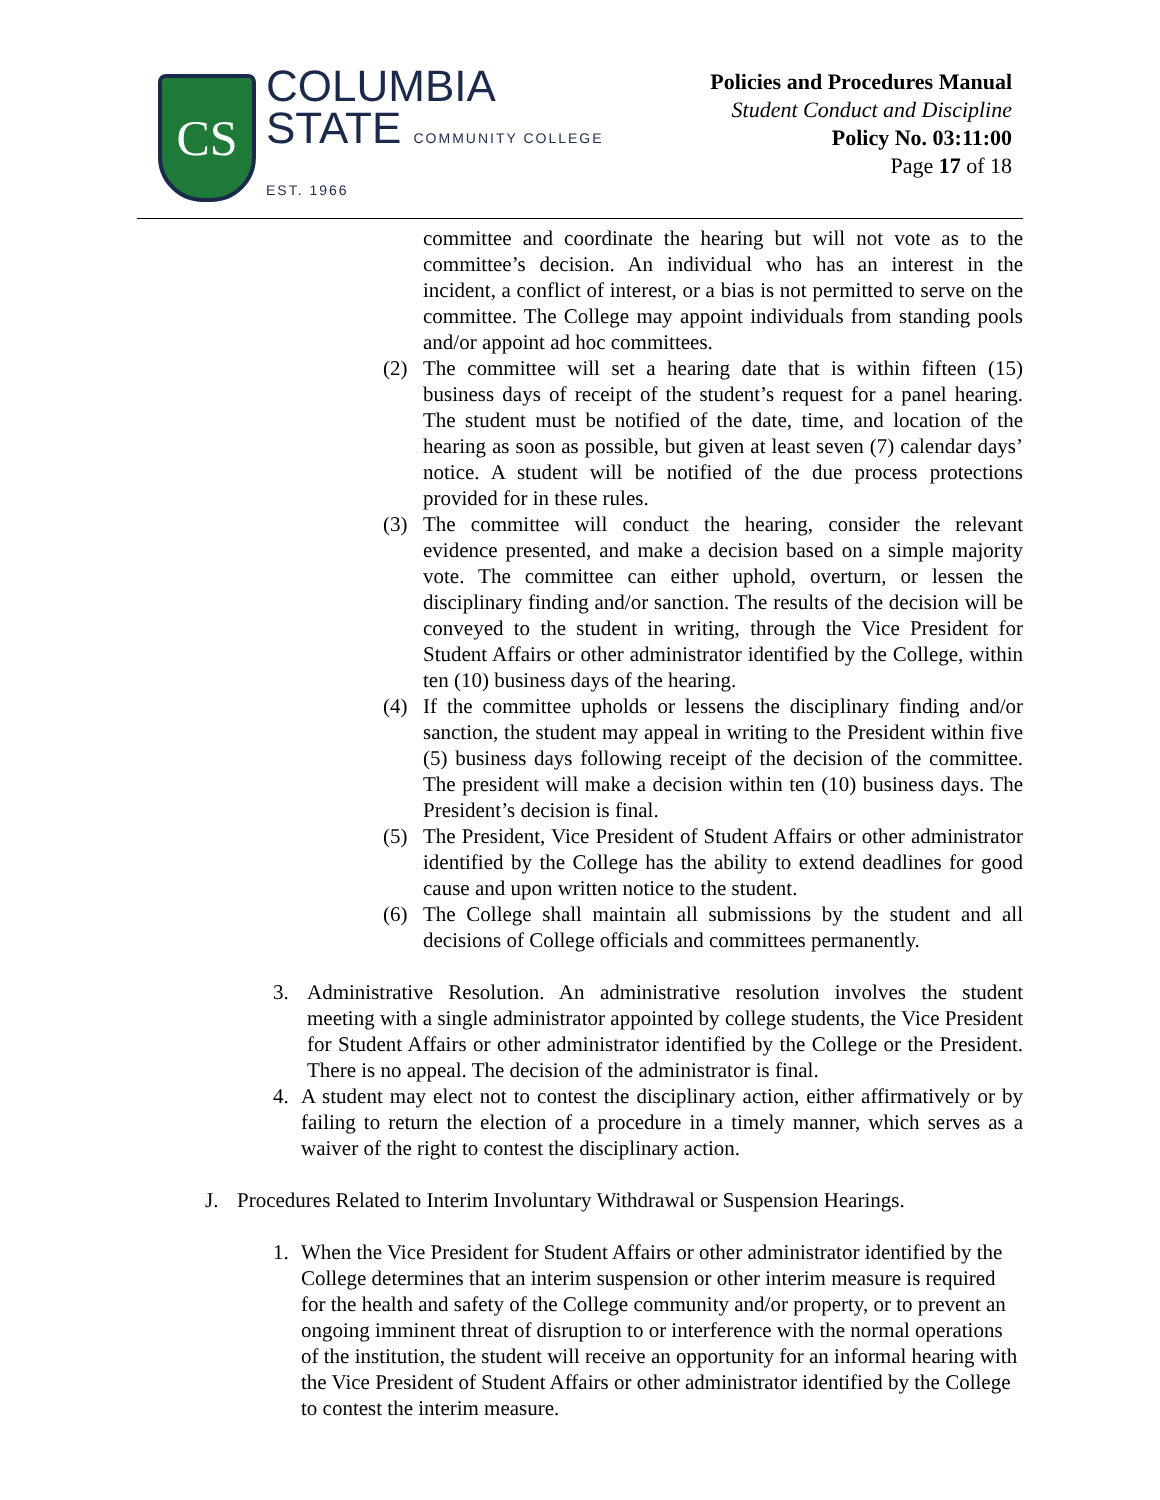CS
COLUMBIA
STATE COMMUNITY COLLEGE
EST. 1966
Policies and Procedures Manual
Student Conduct and Discipline
Policy No. 03:11:00
Page 17 of 18
committee and coordinate the hearing but will not vote as to the committee’s decision. An individual who has an interest in the incident, a conflict of interest, or a bias is not permitted to serve on the committee. The College may appoint individuals from standing pools and/or appoint ad hoc committees.
(2) The committee will set a hearing date that is within fifteen (15) business days of receipt of the student’s request for a panel hearing. The student must be notified of the date, time, and location of the hearing as soon as possible, but given at least seven (7) calendar days’ notice. A student will be notified of the due process protections provided for in these rules.
(3) The committee will conduct the hearing, consider the relevant evidence presented, and make a decision based on a simple majority vote. The committee can either uphold, overturn, or lessen the disciplinary finding and/or sanction. The results of the decision will be conveyed to the student in writing, through the Vice President for Student Affairs or other administrator identified by the College, within ten (10) business days of the hearing.
(4) If the committee upholds or lessens the disciplinary finding and/or sanction, the student may appeal in writing to the President within five (5) business days following receipt of the decision of the committee. The president will make a decision within ten (10) business days. The President’s decision is final.
(5) The President, Vice President of Student Affairs or other administrator identified by the College has the ability to extend deadlines for good cause and upon written notice to the student.
(6) The College shall maintain all submissions by the student and all decisions of College officials and committees permanently.
3. Administrative Resolution. An administrative resolution involves the student meeting with a single administrator appointed by college students, the Vice President for Student Affairs or other administrator identified by the College or the President. There is no appeal. The decision of the administrator is final.
4. A student may elect not to contest the disciplinary action, either affirmatively or by failing to return the election of a procedure in a timely manner, which serves as a waiver of the right to contest the disciplinary action.
J. Procedures Related to Interim Involuntary Withdrawal or Suspension Hearings.
1. When the Vice President for Student Affairs or other administrator identified by the College determines that an interim suspension or other interim measure is required for the health and safety of the College community and/or property, or to prevent an ongoing imminent threat of disruption to or interference with the normal operations of the institution, the student will receive an opportunity for an informal hearing with the Vice President of Student Affairs or other administrator identified by the College to contest the interim measure.